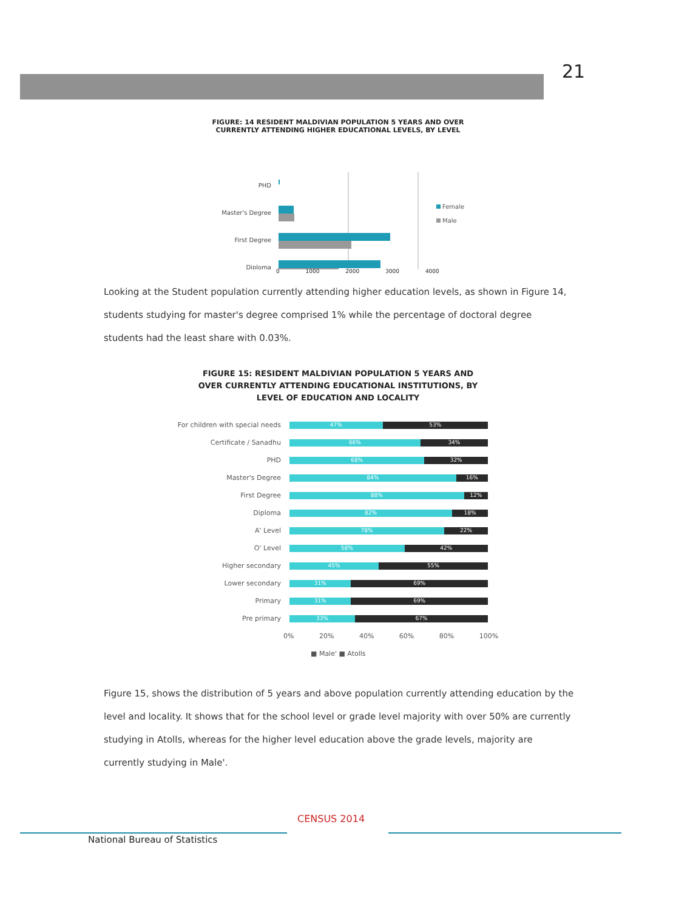21
FIGURE: 14 RESIDENT MALDIVIAN POPULATION 5 YEARS AND OVER
CURRENTLY ATTENDING HIGHER EDUCATIONAL LEVELS, BY LEVEL
PHD
Master's Degree
First Degree
Diploma
Female
Male
0 1000 2000 3000 4000
Looking at the Student population currently attending higher education levels, as shown in Figure 14, students studying for master's degree comprised 1% while the percentage of doctoral degree students had the least share with 0.03%.
FIGURE 15: RESIDENT MALDIVIAN POPULATION 5 YEARS AND
OVER CURRENTLY ATTENDING EDUCATIONAL INSTITUTIONS, BY
LEVEL OF EDUCATION AND LOCALITY
For children with special needs
47% 53%
Certificate / Sanadhu
66% 34%
PHD
68% 32%
Master's Degree
84% 16%
First Degree
88% 12%
Diploma
82% 18%
A' Level
78% 22%
O' Level
58% 42%
Higher secondary
45% 55%
Lower secondary
31% 69%
Primary
31% 69%
Pre primary
33% 67%
0% 20% 40% 60% 80% 100%
■ Male' ■ Atolls
Figure 15, shows the distribution of 5 years and above population currently attending education by the level and locality. It shows that for the school level or grade level majority with over 50% are currently studying in Atolls, whereas for the higher level education above the grade levels, majority are currently studying in Male'.
CENSUS 2014
National Bureau of Statistics